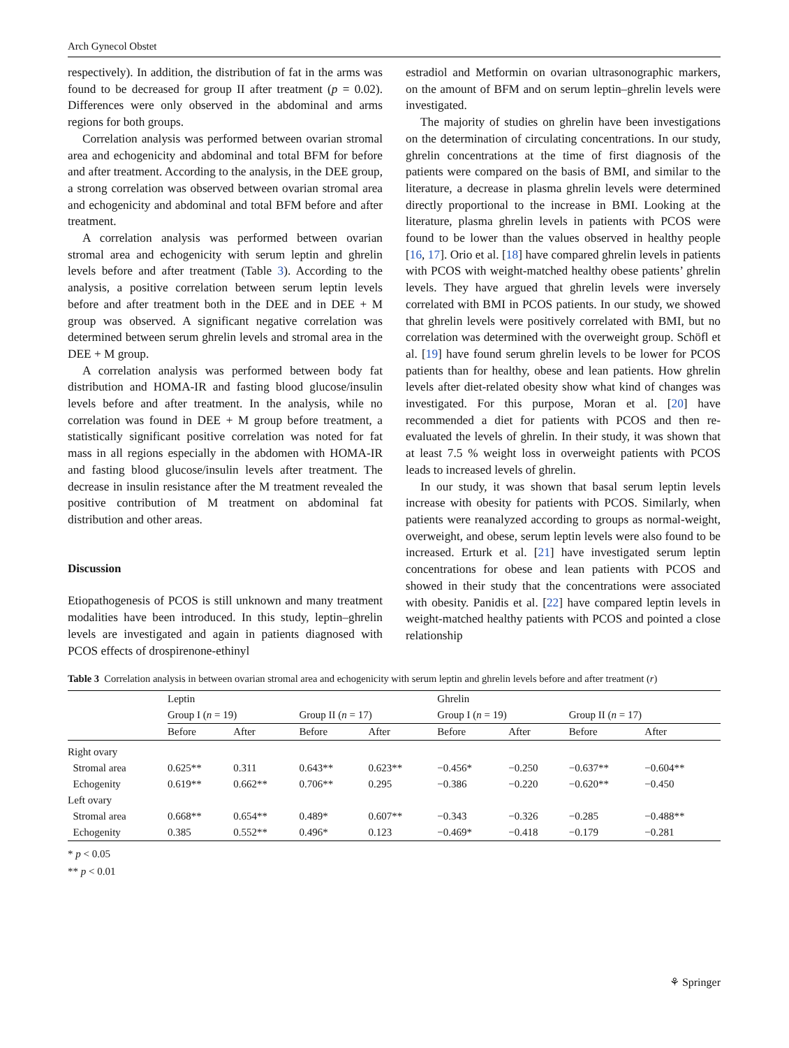Arch Gynecol Obstet
respectively). In addition, the distribution of fat in the arms was found to be decreased for group II after treatment (p = 0.02). Differences were only observed in the abdominal and arms regions for both groups.
Correlation analysis was performed between ovarian stromal area and echogenicity and abdominal and total BFM for before and after treatment. According to the analysis, in the DEE group, a strong correlation was observed between ovarian stromal area and echogenicity and abdominal and total BFM before and after treatment.
A correlation analysis was performed between ovarian stromal area and echogenicity with serum leptin and ghrelin levels before and after treatment (Table 3). According to the analysis, a positive correlation between serum leptin levels before and after treatment both in the DEE and in DEE + M group was observed. A significant negative correlation was determined between serum ghrelin levels and stromal area in the DEE + M group.
A correlation analysis was performed between body fat distribution and HOMA-IR and fasting blood glucose/insulin levels before and after treatment. In the analysis, while no correlation was found in DEE + M group before treatment, a statistically significant positive correlation was noted for fat mass in all regions especially in the abdomen with HOMA-IR and fasting blood glucose/insulin levels after treatment. The decrease in insulin resistance after the M treatment revealed the positive contribution of M treatment on abdominal fat distribution and other areas.
Discussion
Etiopathogenesis of PCOS is still unknown and many treatment modalities have been introduced. In this study, leptin–ghrelin levels are investigated and again in patients diagnosed with PCOS effects of drospirenone-ethinyl
estradiol and Metformin on ovarian ultrasonographic markers, on the amount of BFM and on serum leptin–ghrelin levels were investigated.
The majority of studies on ghrelin have been investigations on the determination of circulating concentrations. In our study, ghrelin concentrations at the time of first diagnosis of the patients were compared on the basis of BMI, and similar to the literature, a decrease in plasma ghrelin levels were determined directly proportional to the increase in BMI. Looking at the literature, plasma ghrelin levels in patients with PCOS were found to be lower than the values observed in healthy people [16, 17]. Orio et al. [18] have compared ghrelin levels in patients with PCOS with weight-matched healthy obese patients’ ghrelin levels. They have argued that ghrelin levels were inversely correlated with BMI in PCOS patients. In our study, we showed that ghrelin levels were positively correlated with BMI, but no correlation was determined with the overweight group. Schöfl et al. [19] have found serum ghrelin levels to be lower for PCOS patients than for healthy, obese and lean patients. How ghrelin levels after diet-related obesity show what kind of changes was investigated. For this purpose, Moran et al. [20] have recommended a diet for patients with PCOS and then re-evaluated the levels of ghrelin. In their study, it was shown that at least 7.5 % weight loss in overweight patients with PCOS leads to increased levels of ghrelin.
In our study, it was shown that basal serum leptin levels increase with obesity for patients with PCOS. Similarly, when patients were reanalyzed according to groups as normal-weight, overweight, and obese, serum leptin levels were also found to be increased. Erturk et al. [21] have investigated serum leptin concentrations for obese and lean patients with PCOS and showed in their study that the concentrations were associated with obesity. Panidis et al. [22] have compared leptin levels in weight-matched healthy patients with PCOS and pointed a close relationship
Table 3 Correlation analysis in between ovarian stromal area and echogenicity with serum leptin and ghrelin levels before and after treatment (r)
| | Leptin | | | | Ghrelin | | | |
| --- | --- | --- | --- | --- | --- | --- | --- | --- |
| | Group I ( n = 19) | | Group II ( n = 17) | | Group I ( n = 19) | | Group II ( n = 17) | |
| | Before | After | Before | After | Before | After | Before | After |
| Right ovary | | | | | | | | |
| Stromal area | 0.625** | 0.311 | 0.643** | 0.623** | −0.456* | −0.250 | −0.637** | −0.604** |
| Echogenity | 0.619** | 0.662** | 0.706** | 0.295 | −0.386 | −0.220 | −0.620** | −0.450 |
| Left ovary | | | | | | | | |
| Stromal area | 0.668** | 0.654** | 0.489* | 0.607** | −0.343 | −0.326 | −0.285 | −0.488** |
| Echogenity | 0.385 | 0.552** | 0.496* | 0.123 | −0.469* | −0.418 | −0.179 | −0.281 |
* p < 0.05
** p < 0.01
⚘ Springer